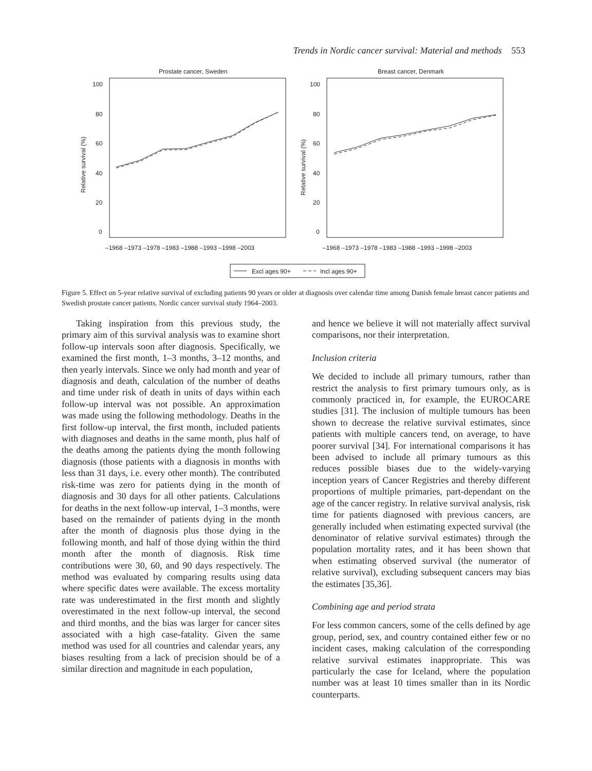Trends in Nordic cancer survival: Material and methods 553
Prostate cancer, Sweden
Breast cancer, Denmark
100
80
60
40
20
0
100
80
60
40
20
0
–1968 –1973 –1978 –1983 –1988 –1993 –1998 –2003
–1968 –1973 –1978 –1983 –1988 –1993 –1998 –2003
Relative survival (%)
Relative survival (%)
Excl ages 90+
Incl ages 90+
Figure 5. Effect on 5-year relative survival of excluding patients 90 years or older at diagnosis over calendar time among Danish female breast cancer patients and Swedish prostate cancer patients. Nordic cancer survival study 1964–2003.
Taking inspiration from this previous study, the primary aim of this survival analysis was to examine short follow-up intervals soon after diagnosis. Specifically, we examined the first month, 1–3 months, 3–12 months, and then yearly intervals. Since we only had month and year of diagnosis and death, calculation of the number of deaths and time under risk of death in units of days within each follow-up interval was not possible. An approximation was made using the following methodology. Deaths in the first follow-up interval, the first month, included patients with diagnoses and deaths in the same month, plus half of the deaths among the patients dying the month following diagnosis (those patients with a diagnosis in months with less than 31 days, i.e. every other month). The contributed risk-time was zero for patients dying in the month of diagnosis and 30 days for all other patients. Calculations for deaths in the next follow-up interval, 1–3 months, were based on the remainder of patients dying in the month after the month of diagnosis plus those dying in the following month, and half of those dying within the third month after the month of diagnosis. Risk time contributions were 30, 60, and 90 days respectively. The method was evaluated by comparing results using data where specific dates were available. The excess mortality rate was underestimated in the first month and slightly overestimated in the next follow-up interval, the second and third months, and the bias was larger for cancer sites associated with a high case-fatality. Given the same method was used for all countries and calendar years, any biases resulting from a lack of precision should be of a similar direction and magnitude in each population,
and hence we believe it will not materially affect survival comparisons, nor their interpretation.
Inclusion criteria
We decided to include all primary tumours, rather than restrict the analysis to first primary tumours only, as is commonly practiced in, for example, the EUROCARE studies [31]. The inclusion of multiple tumours has been shown to decrease the relative survival estimates, since patients with multiple cancers tend, on average, to have poorer survival [34]. For international comparisons it has been advised to include all primary tumours as this reduces possible biases due to the widely-varying inception years of Cancer Registries and thereby different proportions of multiple primaries, part-dependant on the age of the cancer registry. In relative survival analysis, risk time for patients diagnosed with previous cancers, are generally included when estimating expected survival (the denominator of relative survival estimates) through the population mortality rates, and it has been shown that when estimating observed survival (the numerator of relative survival), excluding subsequent cancers may bias the estimates [35,36].
Combining age and period strata
For less common cancers, some of the cells defined by age group, period, sex, and country contained either few or no incident cases, making calculation of the corresponding relative survival estimates inappropriate. This was particularly the case for Iceland, where the population number was at least 10 times smaller than in its Nordic counterparts.